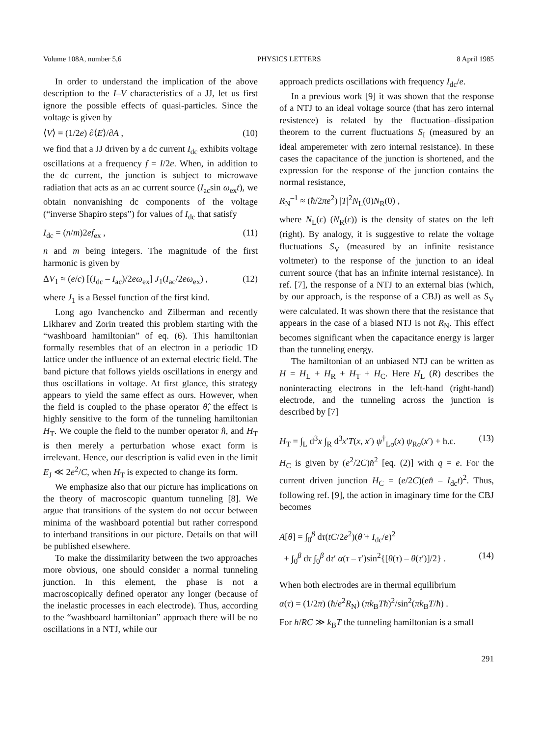Volume 108A, number 5,6 PHYSICS LETTERS 8 April 1985
In order to understand the implication of the above description to the I–V characteristics of a JJ, let us first ignore the possible effects of quasi-particles. Since the voltage is given by
⟨V⟩ = (1/2e) ∂⟨E⟩/∂A , (10)
we find that a JJ driven by a dc current I<sub>dc</sub> exhibits voltage oscillations at a frequency f = I/2e. When, in addition to the dc current, the junction is subject to microwave radiation that acts as an ac current source (I<sub>ac</sub>sin ω<sub>ex</sub>t), we obtain nonvanishing dc components of the voltage (“inverse Shapiro steps”) for values of I<sub>dc</sub> that satisfy
I<sub>dc</sub> = (n/m)2ef<sub>ex</sub> , (11)
n and m being integers. The magnitude of the first harmonic is given by
ΔV<sub>1</sub> ≈ (e/c) [(I<sub>dc</sub> – I<sub>ac</sub>)/2eω<sub>ex</sub>] J<sub>1</sub>(I<sub>ac</sub>/2eω<sub>ex</sub>) , (12)
where J<sub>1</sub> is a Bessel function of the first kind.
Long ago Ivanchencko and Zilberman and recently Likharev and Zorin treated this problem starting with the “washboard hamiltonian” of eq. (6). This hamiltonian formally resembles that of an electron in a periodic 1D lattice under the influence of an external electric field. The band picture that follows yields oscillations in energy and thus oscillations in voltage. At first glance, this strategy appears to yield the same effect as ours. However, when the field is coupled to the phase operator θ̂, the effect is highly sensitive to the form of the tunneling hamiltonian H<sub>T</sub>. We couple the field to the number operator n̂, and H<sub>T</sub> is then merely a perturbation whose exact form is irrelevant. Hence, our description is valid even in the limit E<sub>J</sub> ≪ 2e<sup>2</sup>/C, when H<sub>T</sub> is expected to change its form.
We emphasize also that our picture has implications on the theory of macroscopic quantum tunneling [8]. We argue that transitions of the system do not occur between minima of the washboard potential but rather correspond to interband transitions in our picture. Details on that will be published elsewhere.
To make the dissimilarity between the two approaches more obvious, one should consider a normal tunneling junction. In this element, the phase is not a macroscopically defined operator any longer (because of the inelastic processes in each electrode). Thus, according to the “washboard hamiltonian” approach there will be no oscillations in a NTJ, while our
approach predicts oscillations with frequency I<sub>dc</sub>/e.
In a previous work [9] it was shown that the response of a NTJ to an ideal voltage source (that has zero internal resistence) is related by the fluctuation–dissipation theorem to the current fluctuations S<sub>I</sub> (measured by an ideal amperemeter with zero internal resistance). In these cases the capacitance of the junction is shortened, and the expression for the response of the junction contains the normal resistance,
R<sub>N</sub><sup>–1</sup> ≈ (ħ/2πe<sup>2</sup>) |T|<sup>2</sup>N<sub>L</sub>(0)N<sub>R</sub>(0) ,
where N<sub>L</sub>(ε) (N<sub>R</sub>(ε)) is the density of states on the left (right). By analogy, it is suggestive to relate the voltage fluctuations S<sub>V</sub> (measured by an infinite resistance voltmeter) to the response of the junction to an ideal current source (that has an infinite internal resistance). In ref. [7], the response of a NTJ to an external bias (which, by our approach, is the response of a CBJ) as well as S<sub>V</sub> were calculated. It was shown there that the resistance that appears in the case of a biased NTJ is not R<sub>N</sub>. This effect becomes significant when the capacitance energy is larger than the tunneling energy.
The hamiltonian of an unbiased NTJ can be written as H = H<sub>L</sub> + H<sub>R</sub> + H<sub>T</sub> + H<sub>C</sub>. Here H<sub>L</sub> (R) describes the noninteracting electrons in the left-hand (right-hand) electrode, and the tunneling across the junction is described by [7]
H<sub>T</sub> = ∫<sub>L</sub> d<sup>3</sup>x ∫<sub>R</sub> d<sup>3</sup>x′T(x, x′) ψ<sup>†</sup><sub>Lσ</sub>(x) ψ<sub>Rσ</sub>(x′) + h.c. (13)
H<sub>C</sub> is given by (e<sup>2</sup>/2C)n̂<sup>2</sup> [eq. (2)] with q = e. For the current driven junction H<sub>C</sub> = (e/2C)(en̂ – I<sub>dc</sub>t)<sup>2</sup>. Thus, following ref. [9], the action in imaginary time for the CBJ becomes
A[θ] = ∫<sub>0</sub><sup>β</sup> dτ(tC/2e<sup>2</sup>)(θ̇ + I<sub>dc</sub>/e)<sup>2</sup>
+ ∫<sub>0</sub><sup>β</sup> dτ ∫<sub>0</sub><sup>β</sup> dτ′ α(τ – τ′)sin<sup>2</sup>{[θ(τ) – θ(τ′)]/2} . (14)
When both electrodes are in thermal equilibrium
α(τ) = (1/2π) (ħ/e<sup>2</sup>R<sub>N</sub>) (πk<sub>B</sub>Tħ)<sup>2</sup>/sin<sup>2</sup>(πk<sub>B</sub>T/ħ) .
For ħ/RC ≫ k<sub>B</sub>T the tunneling hamiltonian is a small
291